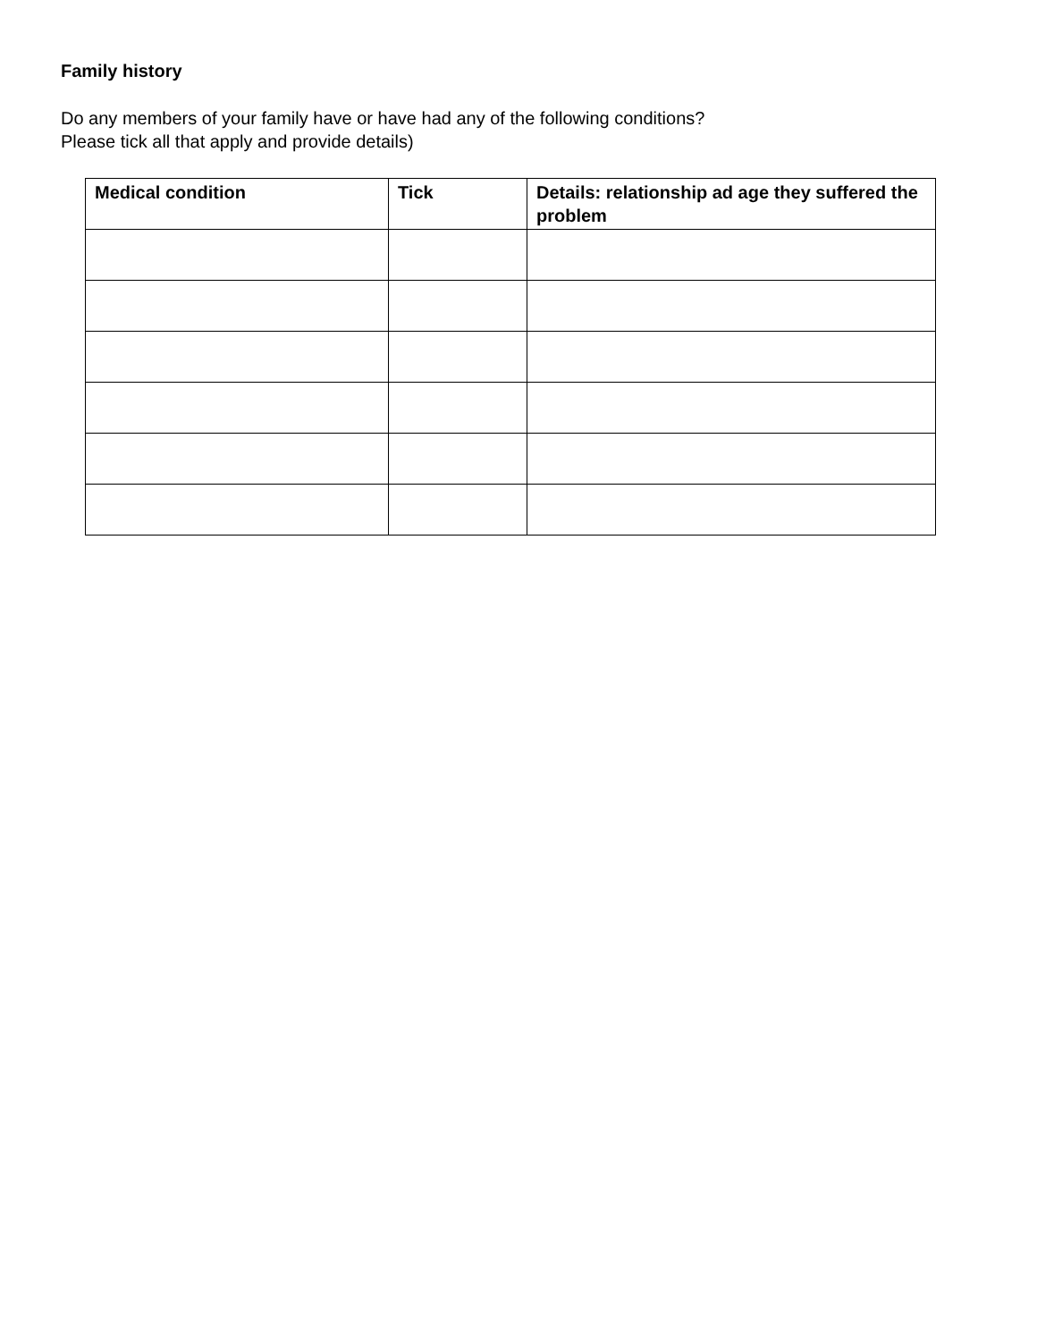Family history
Do any members of your family have or have had any of the following conditions?
Please tick all that apply and provide details)
| Medical condition | Tick | Details: relationship ad age they suffered the problem |
| --- | --- | --- |